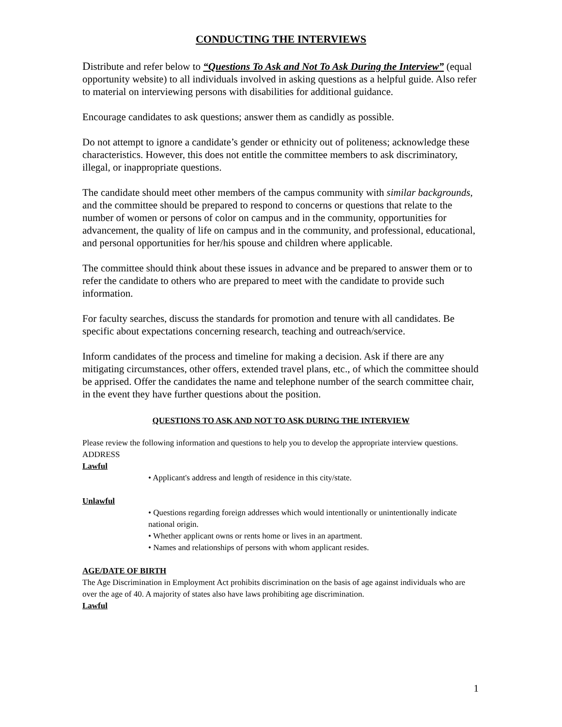CONDUCTING THE INTERVIEWS
Distribute and refer below to “Questions To Ask and Not To Ask During the Interview” (equal opportunity website) to all individuals involved in asking questions as a helpful guide. Also refer to material on interviewing persons with disabilities for additional guidance.
Encourage candidates to ask questions; answer them as candidly as possible.
Do not attempt to ignore a candidate’s gender or ethnicity out of politeness; acknowledge these characteristics. However, this does not entitle the committee members to ask discriminatory, illegal, or inappropriate questions.
The candidate should meet other members of the campus community with similar backgrounds, and the committee should be prepared to respond to concerns or questions that relate to the number of women or persons of color on campus and in the community, opportunities for advancement, the quality of life on campus and in the community, and professional, educational, and personal opportunities for her/his spouse and children where applicable.
The committee should think about these issues in advance and be prepared to answer them or to refer the candidate to others who are prepared to meet with the candidate to provide such information.
For faculty searches, discuss the standards for promotion and tenure with all candidates. Be specific about expectations concerning research, teaching and outreach/service.
Inform candidates of the process and timeline for making a decision. Ask if there are any mitigating circumstances, other offers, extended travel plans, etc., of which the committee should be apprised. Offer the candidates the name and telephone number of the search committee chair, in the event they have further questions about the position.
QUESTIONS TO ASK AND NOT TO ASK DURING THE INTERVIEW
Please review the following information and questions to help you to develop the appropriate interview questions.
ADDRESS
Lawful
• Applicant's address and length of residence in this city/state.
Unlawful
• Questions regarding foreign addresses which would intentionally or unintentionally indicate national origin.
• Whether applicant owns or rents home or lives in an apartment.
• Names and relationships of persons with whom applicant resides.
AGE/DATE OF BIRTH
The Age Discrimination in Employment Act prohibits discrimination on the basis of age against individuals who are over the age of 40. A majority of states also have laws prohibiting age discrimination.
Lawful
1